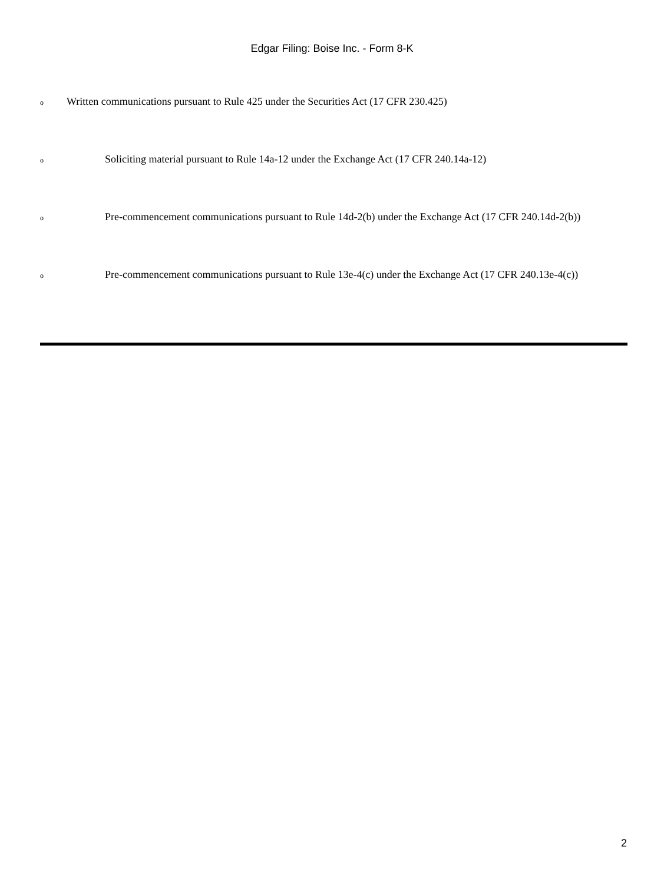Edgar Filing: Boise Inc. - Form 8-K
o Written communications pursuant to Rule 425 under the Securities Act (17 CFR 230.425)
o Soliciting material pursuant to Rule 14a-12 under the Exchange Act (17 CFR 240.14a-12)
o Pre-commencement communications pursuant to Rule 14d-2(b) under the Exchange Act (17 CFR 240.14d-2(b))
o Pre-commencement communications pursuant to Rule 13e-4(c) under the Exchange Act (17 CFR 240.13e-4(c))
2